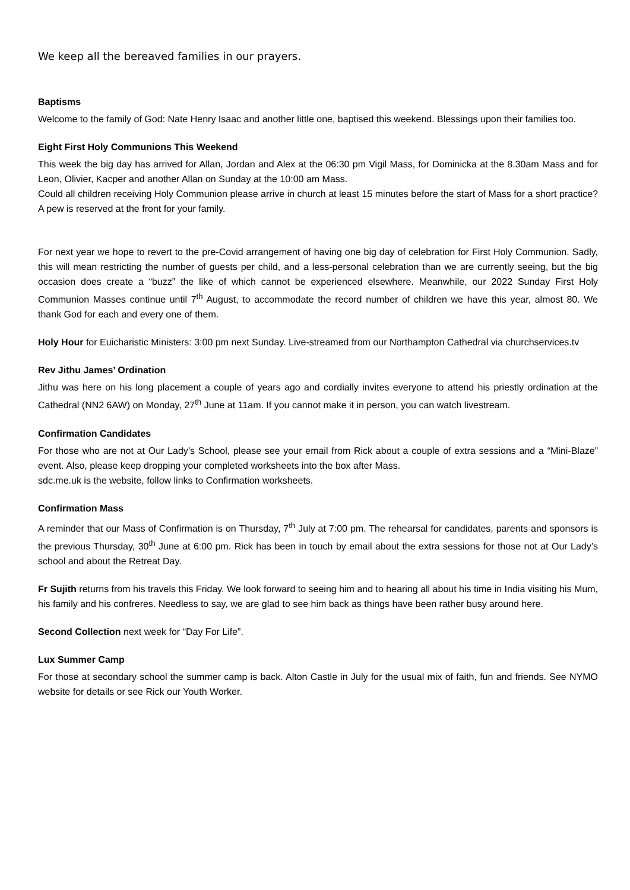We keep all the bereaved families in our prayers.
Baptisms
Welcome to the family of God: Nate Henry Isaac and another little one, baptised this weekend. Blessings upon their families too.
Eight First Holy Communions This Weekend
This week the big day has arrived for Allan, Jordan and Alex at the 06:30 pm Vigil Mass, for Dominicka at the 8.30am Mass and for Leon, Olivier, Kacper and another Allan on Sunday at the 10:00 am Mass.
Could all children receiving Holy Communion please arrive in church at least 15 minutes before the start of Mass for a short practice? A pew is reserved at the front for your family.
For next year we hope to revert to the pre-Covid arrangement of having one big day of celebration for First Holy Communion. Sadly, this will mean restricting the number of guests per child, and a less-personal celebration than we are currently seeing, but the big occasion does create a “buzz” the like of which cannot be experienced elsewhere. Meanwhile, our 2022 Sunday First Holy Communion Masses continue until 7<sup>th</sup> August, to accommodate the record number of children we have this year, almost 80. We thank God for each and every one of them.
Holy Hour for Euicharistic Ministers: 3:00 pm next Sunday. Live-streamed from our Northampton Cathedral via churchservices.tv
Rev Jithu James’ Ordination
Jithu was here on his long placement a couple of years ago and cordially invites everyone to attend his priestly ordination at the Cathedral (NN2 6AW) on Monday, 27<sup>th</sup> June at 11am. If you cannot make it in person, you can watch livestream.
Confirmation Candidates
For those who are not at Our Lady’s School, please see your email from Rick about a couple of extra sessions and a “Mini-Blaze” event. Also, please keep dropping your completed worksheets into the box after Mass.
sdc.me.uk is the website, follow links to Confirmation worksheets.
Confirmation Mass
A reminder that our Mass of Confirmation is on Thursday, 7<sup>th</sup> July at 7:00 pm. The rehearsal for candidates, parents and sponsors is the previous Thursday, 30<sup>th</sup> June at 6:00 pm. Rick has been in touch by email about the extra sessions for those not at Our Lady’s school and about the Retreat Day.
Fr Sujith returns from his travels this Friday. We look forward to seeing him and to hearing all about his time in India visiting his Mum, his family and his confreres. Needless to say, we are glad to see him back as things have been rather busy around here.
Second Collection next week for “Day For Life”.
Lux Summer Camp
For those at secondary school the summer camp is back. Alton Castle in July for the usual mix of faith, fun and friends. See NYMO website for details or see Rick our Youth Worker.